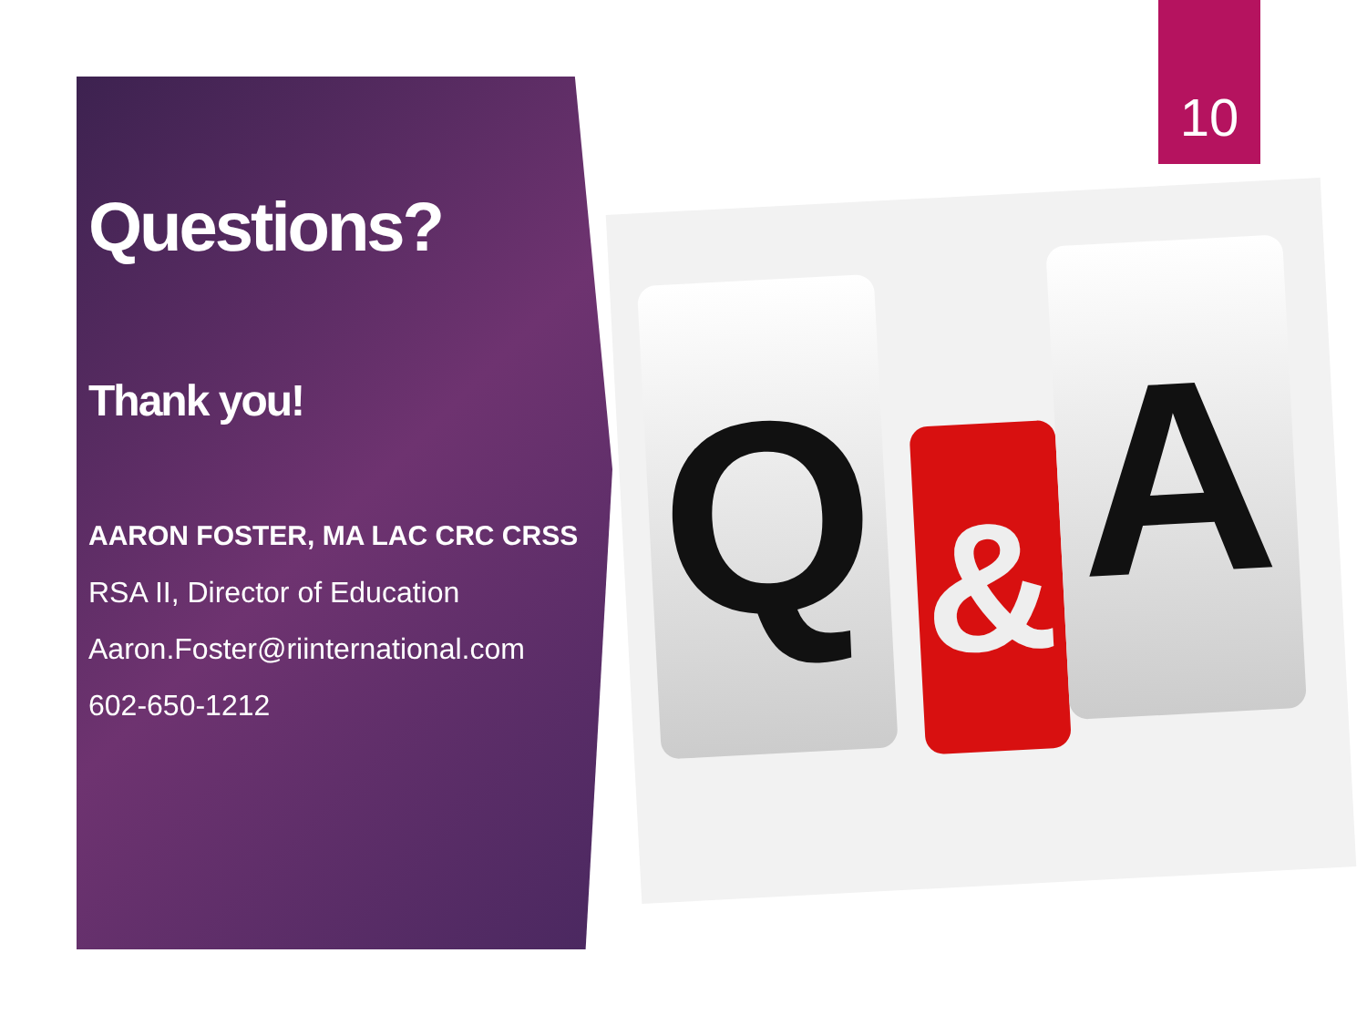10
Questions?
Thank you!
AARON FOSTER, MA LAC CRC CRSS
RSA II, Director of Education
Aaron.Foster@riinternational.com
602-650-1212
Q & A